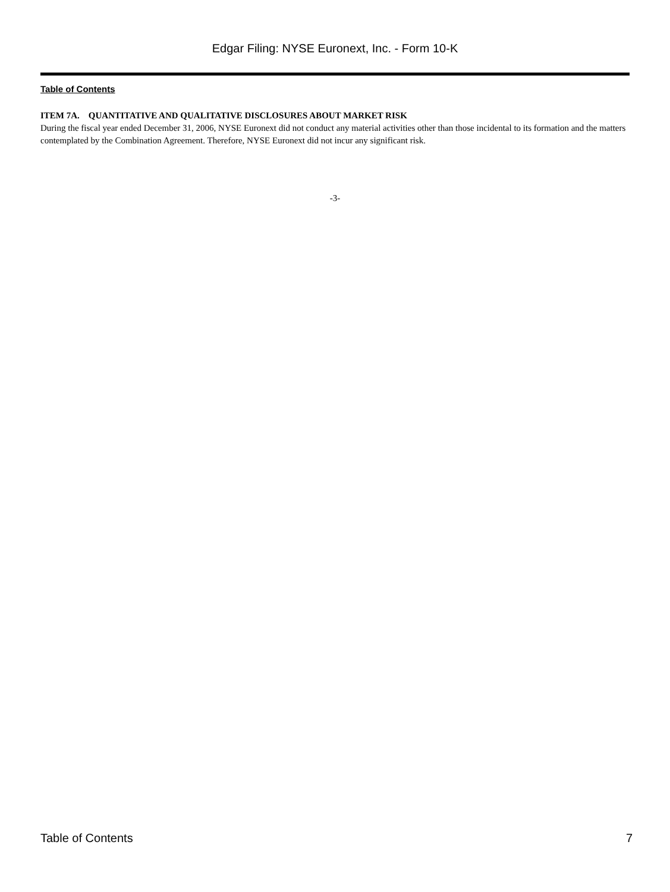Edgar Filing: NYSE Euronext, Inc. - Form 10-K
Table of Contents
ITEM 7A. QUANTITATIVE AND QUALITATIVE DISCLOSURES ABOUT MARKET RISK
During the fiscal year ended December 31, 2006, NYSE Euronext did not conduct any material activities other than those incidental to its formation and the matters contemplated by the Combination Agreement. Therefore, NYSE Euronext did not incur any significant risk.
-3-
Table of Contents 7